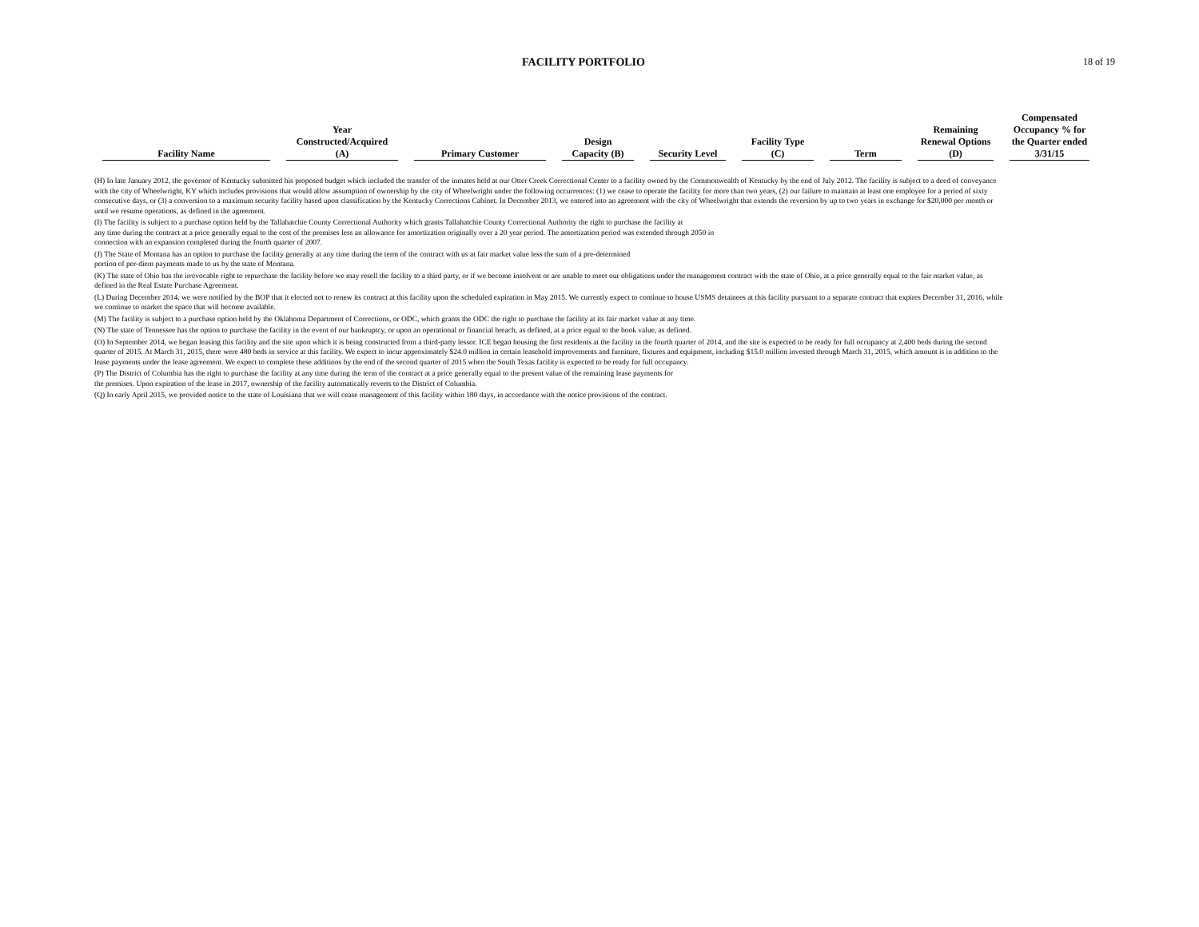FACILITY PORTFOLIO
18 of 19
| Facility Name | Year Constructed/Acquired (A) | Primary Customer | Design Capacity (B) | Security Level | Facility Type (C) | Term | Remaining Renewal Options (D) | Compensated Occupancy % for the Quarter ended 3/31/15 |
| --- | --- | --- | --- | --- | --- | --- | --- | --- |
(H) In late January 2012, the governor of Kentucky submitted his proposed budget which included the transfer of the inmates held at our Otter Creek Correctional Center to a facility owned by the Commonwealth of Kentucky by the end of July 2012. The facility is subject to a deed of conveyance with the city of Wheelwright, KY which includes provisions that would allow assumption of ownership by the city of Wheelwright under the following occurrences: (1) we cease to operate the facility for more than two years, (2) our failure to maintain at least one employee for a period of sixty consecutive days, or (3) a conversion to a maximum security facility based upon classification by the Kentucky Corrections Cabinet. In December 2013, we entered into an agreement with the city of Wheelwright that extends the reversion by up to two years in exchange for $20,000 per month or until we resume operations, as defined in the agreement.
(I) The facility is subject to a purchase option held by the Tallahatchie County Correctional Authority which grants Tallahatchie County Correctional Authority the right to purchase the facility at
any time during the contract at a price generally equal to the cost of the premises less an allowance for amortization originally over a 20 year period. The amortization period was extended through 2050 in
connection with an expansion completed during the fourth quarter of 2007.
(J) The State of Montana has an option to purchase the facility generally at any time during the term of the contract with us at fair market value less the sum of a pre-determined
portion of per-diem payments made to us by the state of Montana.
(K) The state of Ohio has the irrevocable right to repurchase the facility before we may resell the facility to a third party, or if we become insolvent or are unable to meet our obligations under the management contract with the state of Ohio, at a price generally equal to the fair market value, as defined in the Real Estate Purchase Agreement.
(L) During December 2014, we were notified by the BOP that it elected not to renew its contract at this facility upon the scheduled expiration in May 2015. We currently expect to continue to house USMS detainees at this facility pursuant to a separate contract that expires December 31, 2016, while we continue to market the space that will become available.
(M) The facility is subject to a purchase option held by the Oklahoma Department of Corrections, or ODC, which grants the ODC the right to purchase the facility at its fair market value at any time.
(N) The state of Tennessee has the option to purchase the facility in the event of our bankruptcy, or upon an operational or financial breach, as defined, at a price equal to the book value, as defined.
(O) In September 2014, we began leasing this facility and the site upon which it is being constructed from a third-party lessor. ICE began housing the first residents at the facility in the fourth quarter of 2014, and the site is expected to be ready for full occupancy at 2,400 beds during the second quarter of 2015. At March 31, 2015, there were 480 beds in service at this facility. We expect to incur approximately $24.0 million in certain leasehold improvements and furniture, fixtures and equipment, including $15.0 million invested through March 31, 2015, which amount is in addition to the lease payments under the lease agreement. We expect to complete these additions by the end of the second quarter of 2015 when the South Texas facility is expected to be ready for full occupancy.
(P) The District of Columbia has the right to purchase the facility at any time during the term of the contract at a price generally equal to the present value of the remaining lease payments for
the premises. Upon expiration of the lease in 2017, ownership of the facility automatically reverts to the District of Columbia.
(Q) In early April 2015, we provided notice to the state of Louisiana that we will cease management of this facility within 180 days, in accordance with the notice provisions of the contract.